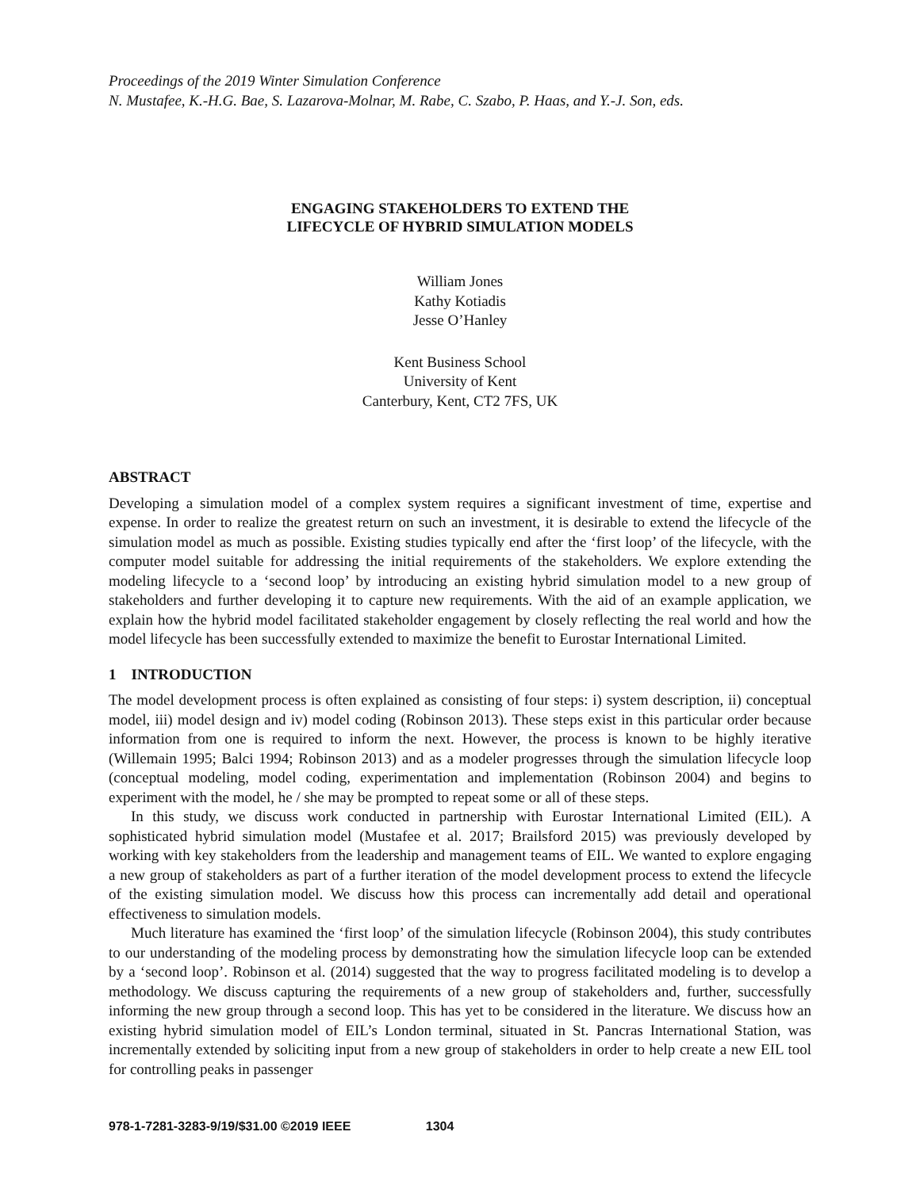Proceedings of the 2019 Winter Simulation Conference
N. Mustafee, K.-H.G. Bae, S. Lazarova-Molnar, M. Rabe, C. Szabo, P. Haas, and Y.-J. Son, eds.
ENGAGING STAKEHOLDERS TO EXTEND THE
LIFECYCLE OF HYBRID SIMULATION MODELS
William Jones
Kathy Kotiadis
Jesse O’Hanley
Kent Business School
University of Kent
Canterbury, Kent, CT2 7FS, UK
ABSTRACT
Developing a simulation model of a complex system requires a significant investment of time, expertise and expense. In order to realize the greatest return on such an investment, it is desirable to extend the lifecycle of the simulation model as much as possible. Existing studies typically end after the ‘first loop’ of the lifecycle, with the computer model suitable for addressing the initial requirements of the stakeholders. We explore extending the modeling lifecycle to a ‘second loop’ by introducing an existing hybrid simulation model to a new group of stakeholders and further developing it to capture new requirements. With the aid of an example application, we explain how the hybrid model facilitated stakeholder engagement by closely reflecting the real world and how the model lifecycle has been successfully extended to maximize the benefit to Eurostar International Limited.
1 INTRODUCTION
The model development process is often explained as consisting of four steps: i) system description, ii) conceptual model, iii) model design and iv) model coding (Robinson 2013). These steps exist in this particular order because information from one is required to inform the next. However, the process is known to be highly iterative (Willemain 1995; Balci 1994; Robinson 2013) and as a modeler progresses through the simulation lifecycle loop (conceptual modeling, model coding, experimentation and implementation (Robinson 2004) and begins to experiment with the model, he / she may be prompted to repeat some or all of these steps.
In this study, we discuss work conducted in partnership with Eurostar International Limited (EIL). A sophisticated hybrid simulation model (Mustafee et al. 2017; Brailsford 2015) was previously developed by working with key stakeholders from the leadership and management teams of EIL. We wanted to explore engaging a new group of stakeholders as part of a further iteration of the model development process to extend the lifecycle of the existing simulation model. We discuss how this process can incrementally add detail and operational effectiveness to simulation models.
Much literature has examined the ‘first loop’ of the simulation lifecycle (Robinson 2004), this study contributes to our understanding of the modeling process by demonstrating how the simulation lifecycle loop can be extended by a ‘second loop’. Robinson et al. (2014) suggested that the way to progress facilitated modeling is to develop a methodology. We discuss capturing the requirements of a new group of stakeholders and, further, successfully informing the new group through a second loop. This has yet to be considered in the literature. We discuss how an existing hybrid simulation model of EIL’s London terminal, situated in St. Pancras International Station, was incrementally extended by soliciting input from a new group of stakeholders in order to help create a new EIL tool for controlling peaks in passenger
978-1-7281-3283-9/19/$31.00 ©2019 IEEE 1304